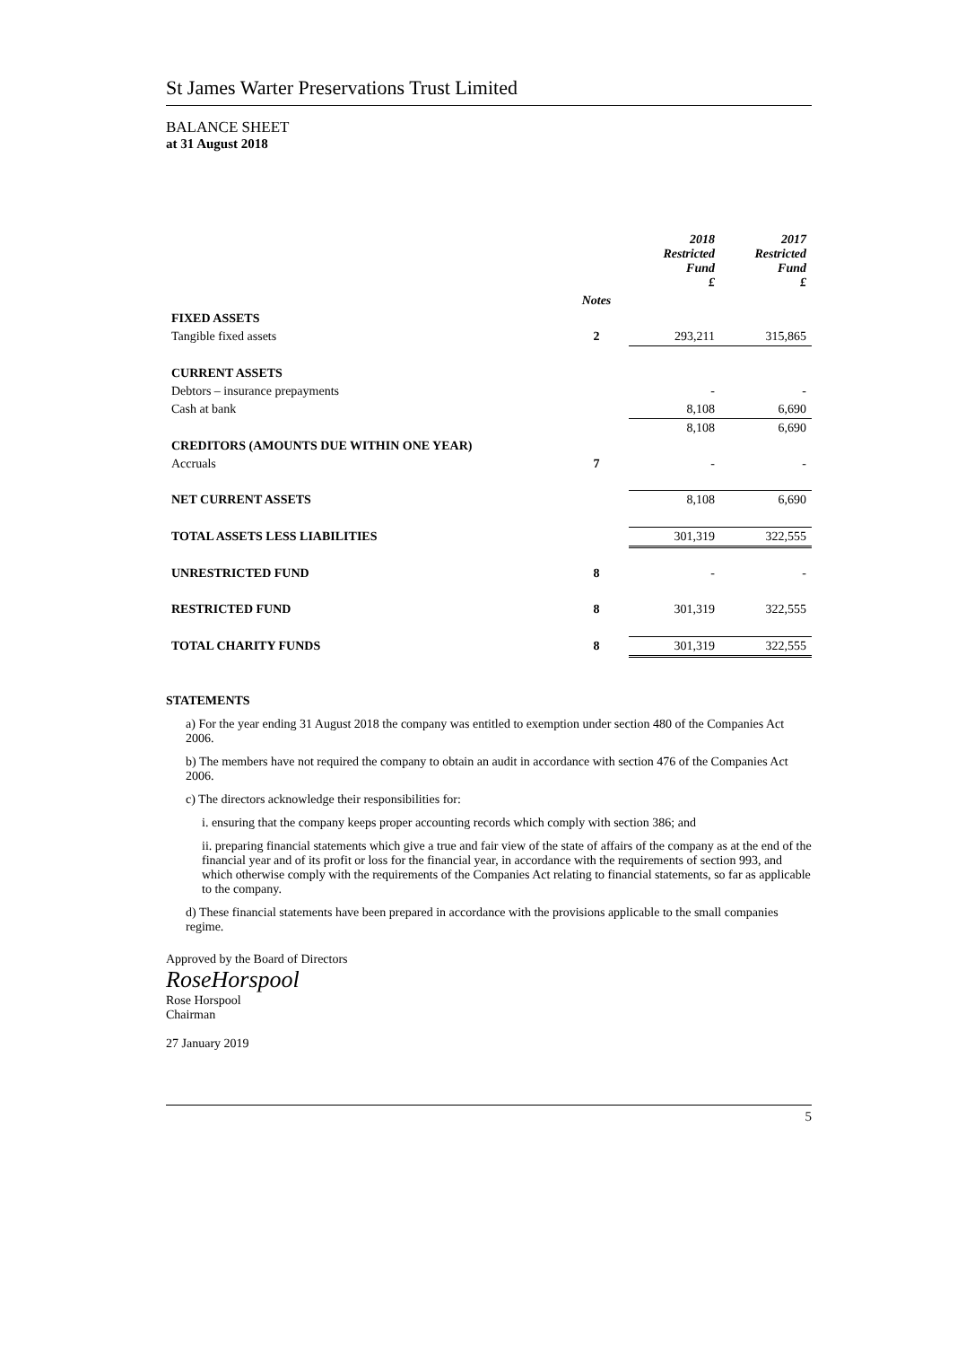St James Warter Preservations Trust Limited
BALANCE SHEET
at 31 August 2018
| | | 2018 Restricted Fund £ | 2017 Restricted Fund £ |
| | Notes | | |
| FIXED ASSETS | | | |
| Tangible fixed assets | 2 | 293,211 | 315,865 |
| CURRENT ASSETS | | | |
| Debtors – insurance prepayments | | - | - |
| Cash at bank | | 8,108 | 6,690 |
| | | 8,108 | 6,690 |
| CREDITORS (AMOUNTS DUE WITHIN ONE YEAR) | | | |
| Accruals | 7 | - | - |
| NET CURRENT ASSETS | | 8,108 | 6,690 |
| TOTAL ASSETS LESS LIABILITIES | | 301,319 | 322,555 |
| UNRESTRICTED FUND | 8 | - | - |
| RESTRICTED FUND | 8 | 301,319 | 322,555 |
| TOTAL CHARITY FUNDS | 8 | 301,319 | 322,555 |
STATEMENTS
a) For the year ending 31 August 2018 the company was entitled to exemption under section 480 of the Companies Act 2006.
b) The members have not required the company to obtain an audit in accordance with section 476 of the Companies Act 2006.
c) The directors acknowledge their responsibilities for:
i. ensuring that the company keeps proper accounting records which comply with section 386; and
ii. preparing financial statements which give a true and fair view of the state of affairs of the company as at the end of the financial year and of its profit or loss for the financial year, in accordance with the requirements of section 993, and which otherwise comply with the requirements of the Companies Act relating to financial statements, so far as applicable to the company.
d) These financial statements have been prepared in accordance with the provisions applicable to the small companies regime.
Approved by the Board of Directors
RoseHorspool
Rose Horspool
Chairman
27 January 2019
5